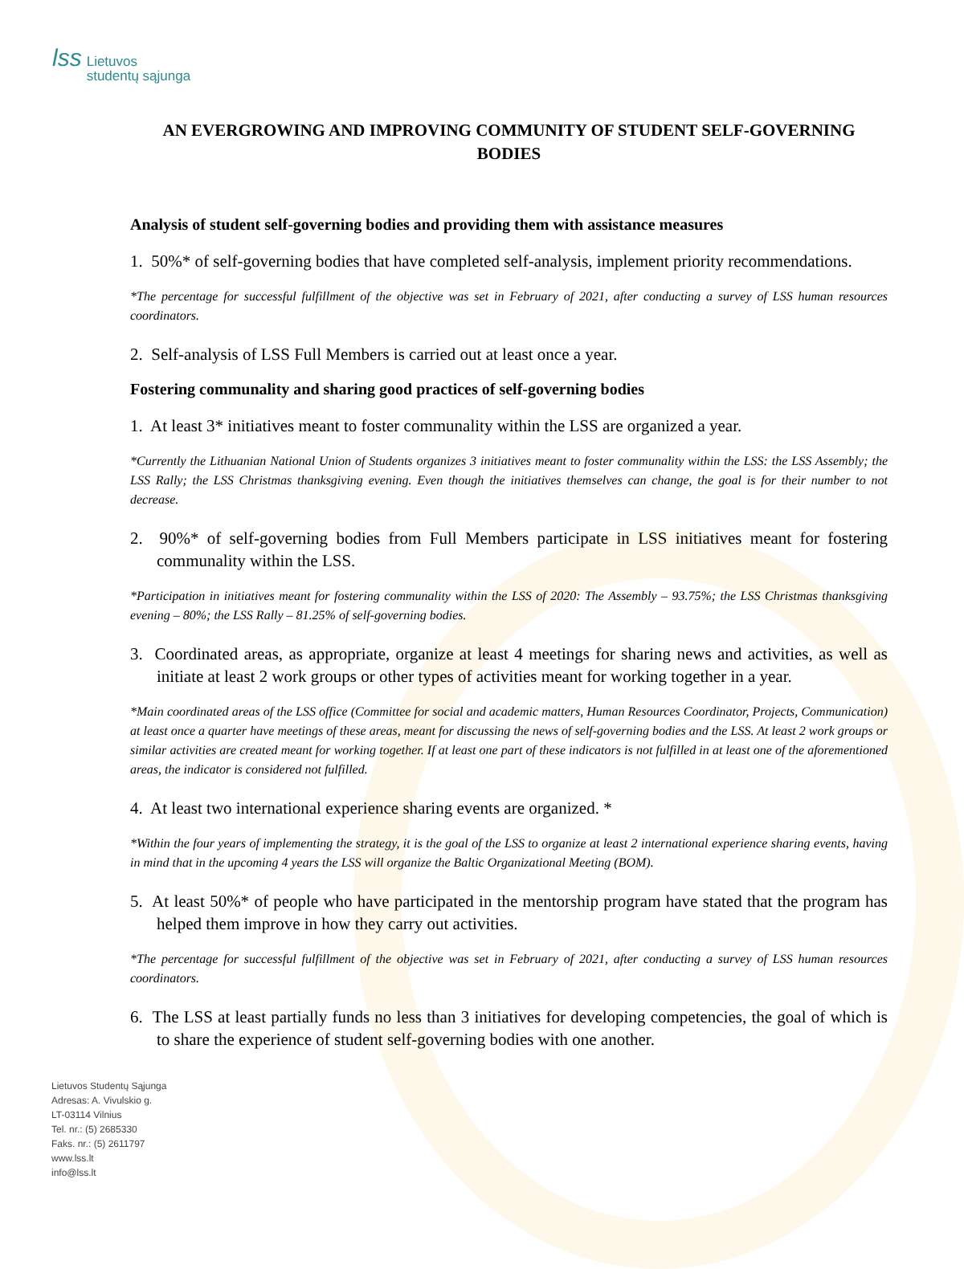lss Lietuvos
studentų sąjunga
AN EVERGROWING AND IMPROVING COMMUNITY OF STUDENT SELF-GOVERNING BODIES
Analysis of student self-governing bodies and providing them with assistance measures
1. 50%* of self-governing bodies that have completed self-analysis, implement priority recommendations.
*The percentage for successful fulfillment of the objective was set in February of 2021, after conducting a survey of LSS human resources coordinators.
2. Self-analysis of LSS Full Members is carried out at least once a year.
Fostering communality and sharing good practices of self-governing bodies
1. At least 3* initiatives meant to foster communality within the LSS are organized a year.
*Currently the Lithuanian National Union of Students organizes 3 initiatives meant to foster communality within the LSS: the LSS Assembly; the LSS Rally; the LSS Christmas thanksgiving evening. Even though the initiatives themselves can change, the goal is for their number to not decrease.
2. 90%* of self-governing bodies from Full Members participate in LSS initiatives meant for fostering communality within the LSS.
*Participation in initiatives meant for fostering communality within the LSS of 2020: The Assembly – 93.75%; the LSS Christmas thanksgiving evening – 80%; the LSS Rally – 81.25% of self-governing bodies.
3. Coordinated areas, as appropriate, organize at least 4 meetings for sharing news and activities, as well as initiate at least 2 work groups or other types of activities meant for working together in a year.
*Main coordinated areas of the LSS office (Committee for social and academic matters, Human Resources Coordinator, Projects, Communication) at least once a quarter have meetings of these areas, meant for discussing the news of self-governing bodies and the LSS. At least 2 work groups or similar activities are created meant for working together. If at least one part of these indicators is not fulfilled in at least one of the aforementioned areas, the indicator is considered not fulfilled.
4. At least two international experience sharing events are organized. *
*Within the four years of implementing the strategy, it is the goal of the LSS to organize at least 2 international experience sharing events, having in mind that in the upcoming 4 years the LSS will organize the Baltic Organizational Meeting (BOM).
5. At least 50%* of people who have participated in the mentorship program have stated that the program has helped them improve in how they carry out activities.
*The percentage for successful fulfillment of the objective was set in February of 2021, after conducting a survey of LSS human resources coordinators.
6. The LSS at least partially funds no less than 3 initiatives for developing competencies, the goal of which is to share the experience of student self-governing bodies with one another.
Lietuvos Studentų Sąjunga
Adresas: A. Vivulskio g.
LT-03114 Vilnius
Tel. nr.: (5) 2685330
Faks. nr.: (5) 2611797
www.lss.lt
info@lss.lt